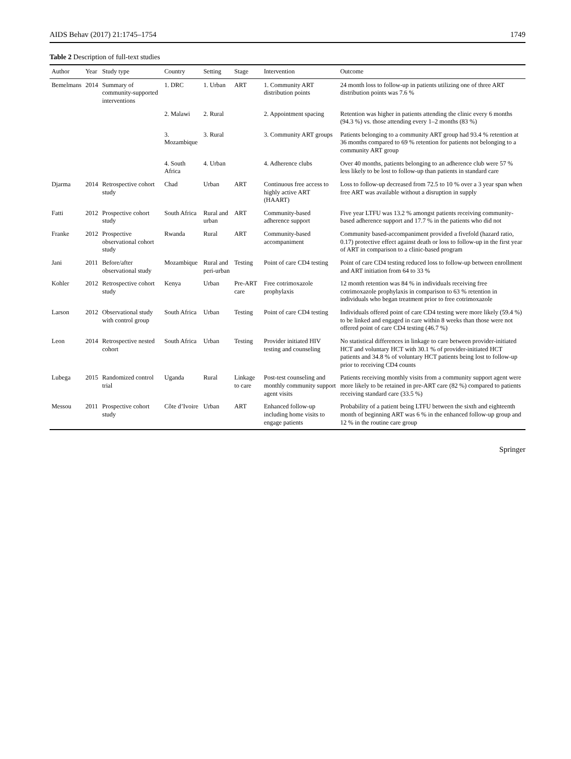AIDS Behav (2017) 21:1745–1754 1749
Table 2 Description of full-text studies
| Author | Year | Study type | Country | Setting | Stage | Intervention | Outcome |
| --- | --- | --- | --- | --- | --- | --- | --- |
| Bemelmans | 2014 | Summary of community-supported interventions | 1. DRC | 1. Urban | ART | 1. Community ART distribution points | 24 month loss to follow-up in patients utilizing one of three ART distribution points was 7.6 % |
| | | | 2. Malawi | 2. Rural | | 2. Appointment spacing | Retention was higher in patients attending the clinic every 6 months (94.3 %) vs. those attending every 1–2 months (83 %) |
| | | | 3. Mozambique | 3. Rural | | 3. Community ART groups | Patients belonging to a community ART group had 93.4 % retention at 36 months compared to 69 % retention for patients not belonging to a community ART group |
| | | | 4. South Africa | 4. Urban | | 4. Adherence clubs | Over 40 months, patients belonging to an adherence club were 57 % less likely to be lost to follow-up than patients in standard care |
| Djarma | 2014 | Retrospective cohort study | Chad | Urban | ART | Continuous free access to highly active ART (HAART) | Loss to follow-up decreased from 72.5 to 10 % over a 3 year span when free ART was available without a disruption in supply |
| Fatti | 2012 | Prospective cohort study | South Africa | Rural and urban | ART | Community-based adherence support | Five year LTFU was 13.2 % amongst patients receiving community-based adherence support and 17.7 % in the patients who did not |
| Franke | 2012 | Prospective observational cohort study | Rwanda | Rural | ART | Community-based accompaniment | Community based-accompaniment provided a fivefold (hazard ratio, 0.17) protective effect against death or loss to follow-up in the first year of ART in comparison to a clinic-based program |
| Jani | 2011 | Before/after observational study | Mozambique | Rural and peri-urban | Testing | Point of care CD4 testing | Point of care CD4 testing reduced loss to follow-up between enrollment and ART initiation from 64 to 33 % |
| Kohler | 2012 | Retrospective cohort study | Kenya | Urban | Pre-ART care | Free cotrimoxazole prophylaxis | 12 month retention was 84 % in individuals receiving free cotrimoxazole prophylaxis in comparison to 63 % retention in individuals who began treatment prior to free cotrimoxazole |
| Larson | 2012 | Observational study with control group | South Africa | Urban | Testing | Point of care CD4 testing | Individuals offered point of care CD4 testing were more likely (59.4 %) to be linked and engaged in care within 8 weeks than those were not offered point of care CD4 testing (46.7 %) |
| Leon | 2014 | Retrospective nested cohort | South Africa | Urban | Testing | Provider initiated HIV testing and counseling | No statistical differences in linkage to care between provider-initiated HCT and voluntary HCT with 30.1 % of provider-initiated HCT patients and 34.8 % of voluntary HCT patients being lost to follow-up prior to receiving CD4 counts |
| Lubega | 2015 | Randomized control trial | Uganda | Rural | Linkage to care | Post-test counseling and monthly community support agent visits | Patients receiving monthly visits from a community support agent were more likely to be retained in pre-ART care (82 %) compared to patients receiving standard care (33.5 %) |
| Messou | 2011 | Prospective cohort study | Côte d’Ivoire | Urban | ART | Enhanced follow-up including home visits to engage patients | Probability of a patient being LTFU between the sixth and eighteenth month of beginning ART was 6 % in the enhanced follow-up group and 12 % in the routine care group |
Springer